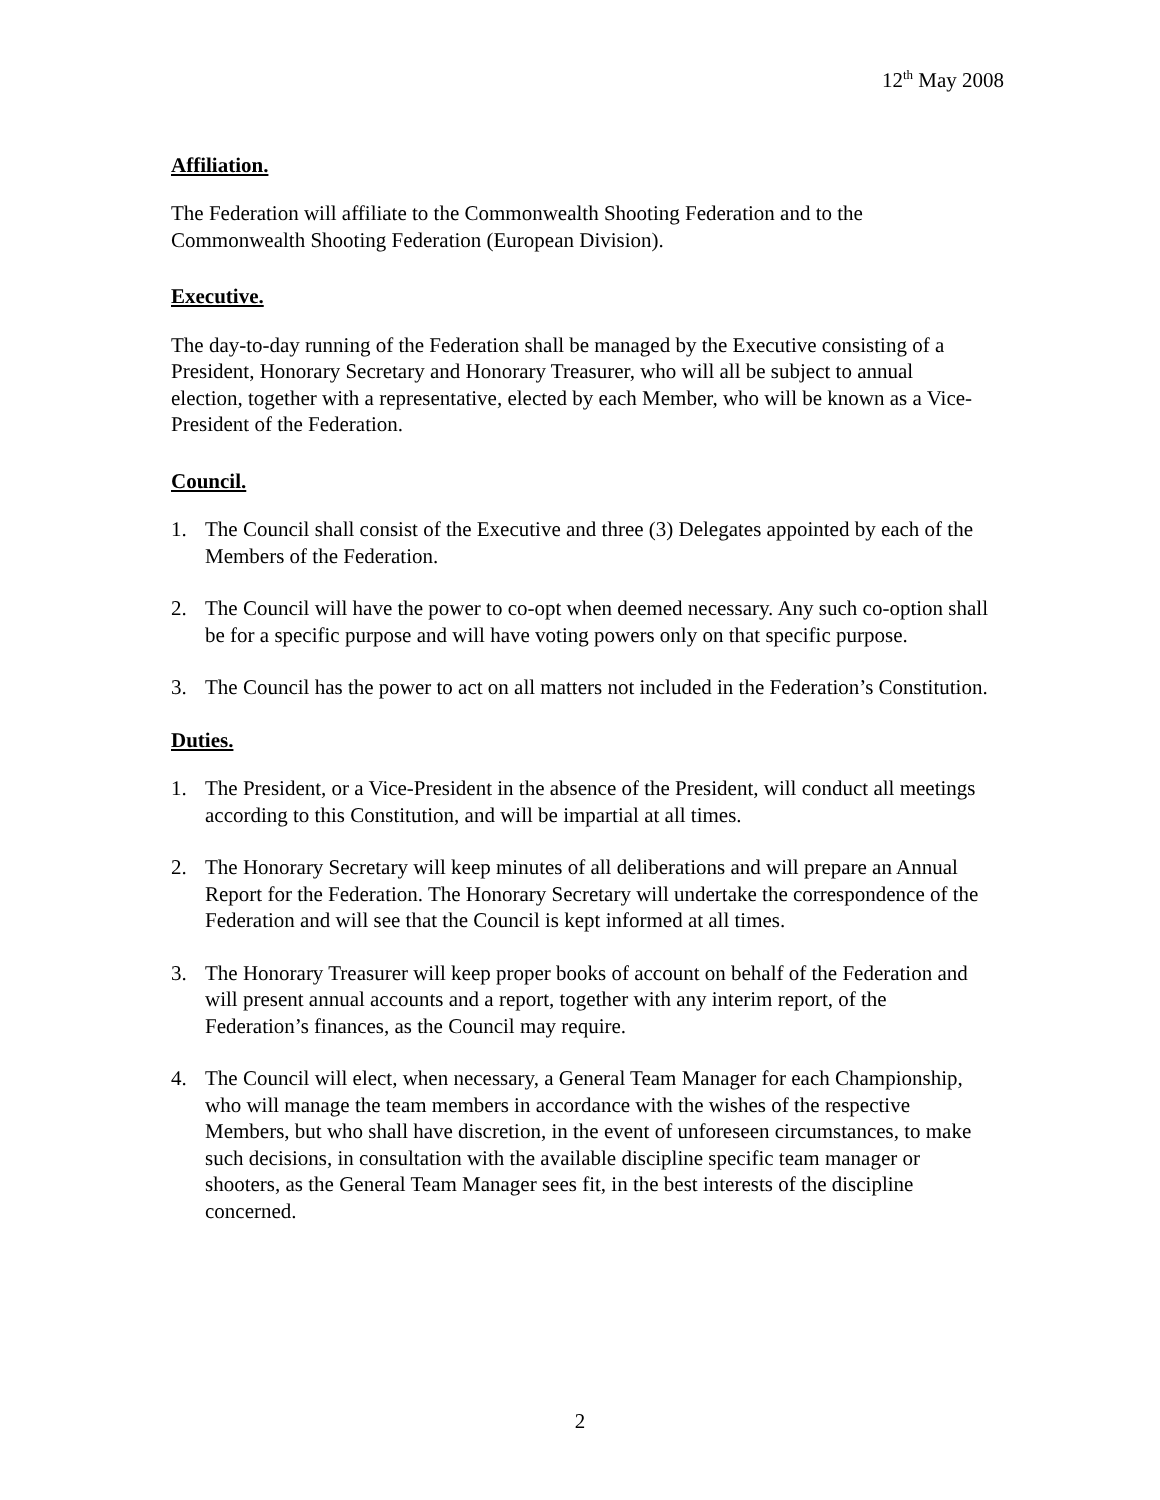12<sup>th</sup> May 2008
Affiliation.
The Federation will affiliate to the Commonwealth Shooting Federation and to the Commonwealth Shooting Federation (European Division).
Executive.
The day-to-day running of the Federation shall be managed by the Executive consisting of a President, Honorary Secretary and Honorary Treasurer, who will all be subject to annual election, together with a representative, elected by each Member, who will be known as a Vice-President of the Federation.
Council.
1. The Council shall consist of the Executive and three (3) Delegates appointed by each of the Members of the Federation.
2. The Council will have the power to co-opt when deemed necessary. Any such co-option shall be for a specific purpose and will have voting powers only on that specific purpose.
3. The Council has the power to act on all matters not included in the Federation’s Constitution.
Duties.
1. The President, or a Vice-President in the absence of the President, will conduct all meetings according to this Constitution, and will be impartial at all times.
2. The Honorary Secretary will keep minutes of all deliberations and will prepare an Annual Report for the Federation. The Honorary Secretary will undertake the correspondence of the Federation and will see that the Council is kept informed at all times.
3. The Honorary Treasurer will keep proper books of account on behalf of the Federation and will present annual accounts and a report, together with any interim report, of the Federation’s finances, as the Council may require.
4. The Council will elect, when necessary, a General Team Manager for each Championship, who will manage the team members in accordance with the wishes of the respective Members, but who shall have discretion, in the event of unforeseen circumstances, to make such decisions, in consultation with the available discipline specific team manager or shooters, as the General Team Manager sees fit, in the best interests of the discipline concerned.
2